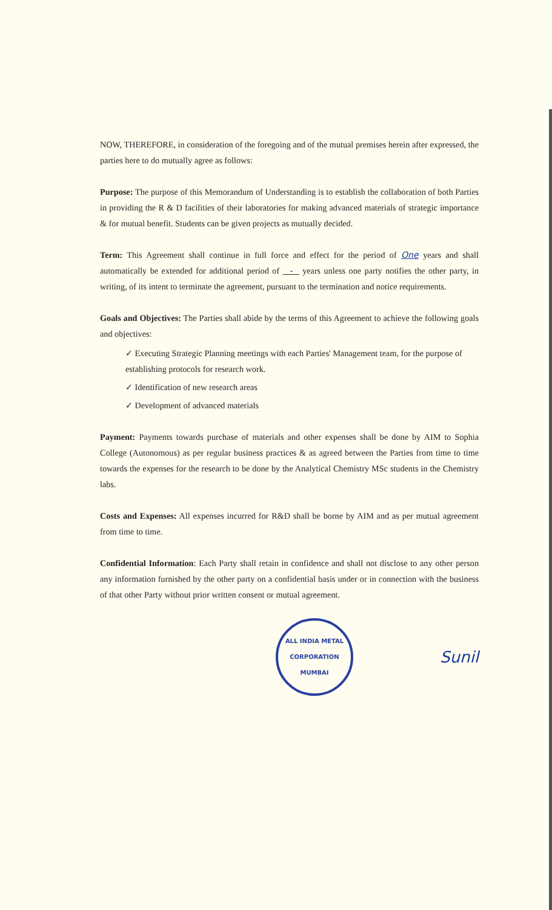NOW, THEREFORE, in consideration of the foregoing and of the mutual premises herein after expressed, the parties here to do mutually agree as follows:
Purpose: The purpose of this Memorandum of Understanding is to establish the collaboration of both Parties in providing the R & D facilities of their laboratories for making advanced materials of strategic importance & for mutual benefit. Students can be given projects as mutually decided.
Term: This Agreement shall continue in full force and effect for the period of One years and shall automatically be extended for additional period of - years unless one party notifies the other party, in writing, of its intent to terminate the agreement, pursuant to the termination and notice requirements.
Goals and Objectives: The Parties shall abide by the terms of this Agreement to achieve the following goals and objectives:
✓ Executing Strategic Planning meetings with each Parties' Management team, for the purpose of establishing protocols for research work.
✓ Identification of new research areas
✓ Development of advanced materials
Payment: Payments towards purchase of materials and other expenses shall be done by AIM to Sophia College (Autonomous) as per regular business practices & as agreed between the Parties from time to time towards the expenses for the research to be done by the Analytical Chemistry MSc students in the Chemistry labs.
Costs and Expenses: All expenses incurred for R&D shall be borne by AIM and as per mutual agreement from time to time.
Confidential Information: Each Party shall retain in confidence and shall not disclose to any other person any information furnished by the other party on a confidential basis under or in connection with the business of that other Party without prior written consent or mutual agreement.
ALL INDIA METAL CORPORATION
MUMBAI
Sunil